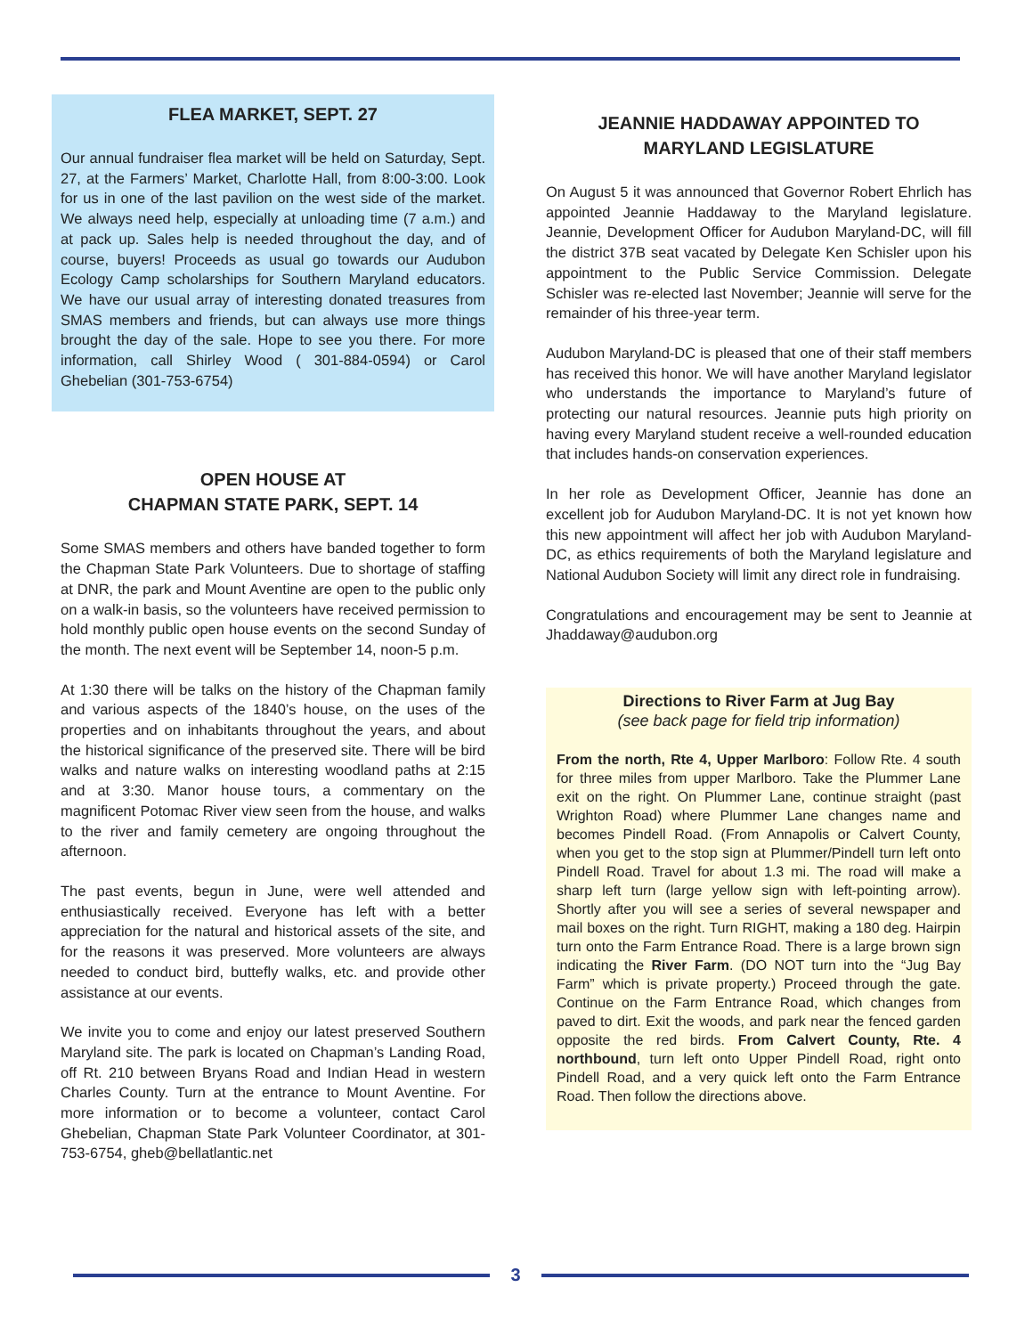FLEA MARKET, SEPT. 27
Our annual fundraiser flea market will be held on Saturday, Sept. 27, at the Farmers’ Market, Charlotte Hall, from 8:00-3:00. Look for us in one of the last pavilion on the west side of the market. We always need help, especially at unloading time (7 a.m.) and at pack up. Sales help is needed throughout the day, and of course, buyers! Proceeds as usual go towards our Audubon Ecology Camp scholarships for Southern Maryland educators. We have our usual array of interesting donated treasures from SMAS members and friends, but can always use more things brought the day of the sale. Hope to see you there. For more information, call Shirley Wood ( 301-884-0594) or Carol Ghebelian (301-753-6754)
OPEN HOUSE AT
CHAPMAN STATE PARK, SEPT. 14
Some SMAS members and others have banded together to form the Chapman State Park Volunteers. Due to shortage of staffing at DNR, the park and Mount Aventine are open to the public only on a walk-in basis, so the volunteers have received permission to hold monthly public open house events on the second Sunday of the month. The next event will be September 14, noon-5 p.m.
At 1:30 there will be talks on the history of the Chapman family and various aspects of the 1840’s house, on the uses of the properties and on inhabitants throughout the years, and about the historical significance of the preserved site. There will be bird walks and nature walks on interesting woodland paths at 2:15 and at 3:30. Manor house tours, a commentary on the magnificent Potomac River view seen from the house, and walks to the river and family cemetery are ongoing throughout the afternoon.
The past events, begun in June, were well attended and enthusiastically received. Everyone has left with a better appreciation for the natural and historical assets of the site, and for the reasons it was preserved. More volunteers are always needed to conduct bird, buttefly walks, etc. and provide other assistance at our events.
We invite you to come and enjoy our latest preserved Southern Maryland site. The park is located on Chapman’s Landing Road, off Rt. 210 between Bryans Road and Indian Head in western Charles County. Turn at the entrance to Mount Aventine. For more information or to become a volunteer, contact Carol Ghebelian, Chapman State Park Volunteer Coordinator, at 301-753-6754, gheb@bellatlantic.net
JEANNIE HADDAWAY APPOINTED TO
MARYLAND LEGISLATURE
On August 5 it was announced that Governor Robert Ehrlich has appointed Jeannie Haddaway to the Maryland legislature. Jeannie, Development Officer for Audubon Maryland-DC, will fill the district 37B seat vacated by Delegate Ken Schisler upon his appointment to the Public Service Commission. Delegate Schisler was re-elected last November; Jeannie will serve for the remainder of his three-year term.
Audubon Maryland-DC is pleased that one of their staff members has received this honor. We will have another Maryland legislator who understands the importance to Maryland’s future of protecting our natural resources. Jeannie puts high priority on having every Maryland student receive a well-rounded education that includes hands-on conservation experiences.
In her role as Development Officer, Jeannie has done an excellent job for Audubon Maryland-DC. It is not yet known how this new appointment will affect her job with Audubon Maryland-DC, as ethics requirements of both the Maryland legislature and National Audubon Society will limit any direct role in fundraising.
Congratulations and encouragement may be sent to Jeannie at Jhaddaway@audubon.org
Directions to River Farm at Jug Bay
(see back page for field trip information)
From the north, Rte 4, Upper Marlboro: Follow Rte. 4 south for three miles from upper Marlboro. Take the Plummer Lane exit on the right. On Plummer Lane, continue straight (past Wrighton Road) where Plummer Lane changes name and becomes Pindell Road. (From Annapolis or Calvert County, when you get to the stop sign at Plummer/Pindell turn left onto Pindell Road. Travel for about 1.3 mi. The road will make a sharp left turn (large yellow sign with left-pointing arrow). Shortly after you will see a series of several newspaper and mail boxes on the right. Turn RIGHT, making a 180 deg. Hairpin turn onto the Farm Entrance Road. There is a large brown sign indicating the River Farm. (DO NOT turn into the “Jug Bay Farm” which is private property.) Proceed through the gate. Continue on the Farm Entrance Road, which changes from paved to dirt. Exit the woods, and park near the fenced garden opposite the red birds. From Calvert County, Rte. 4 northbound, turn left onto Upper Pindell Road, right onto Pindell Road, and a very quick left onto the Farm Entrance Road. Then follow the directions above.
3